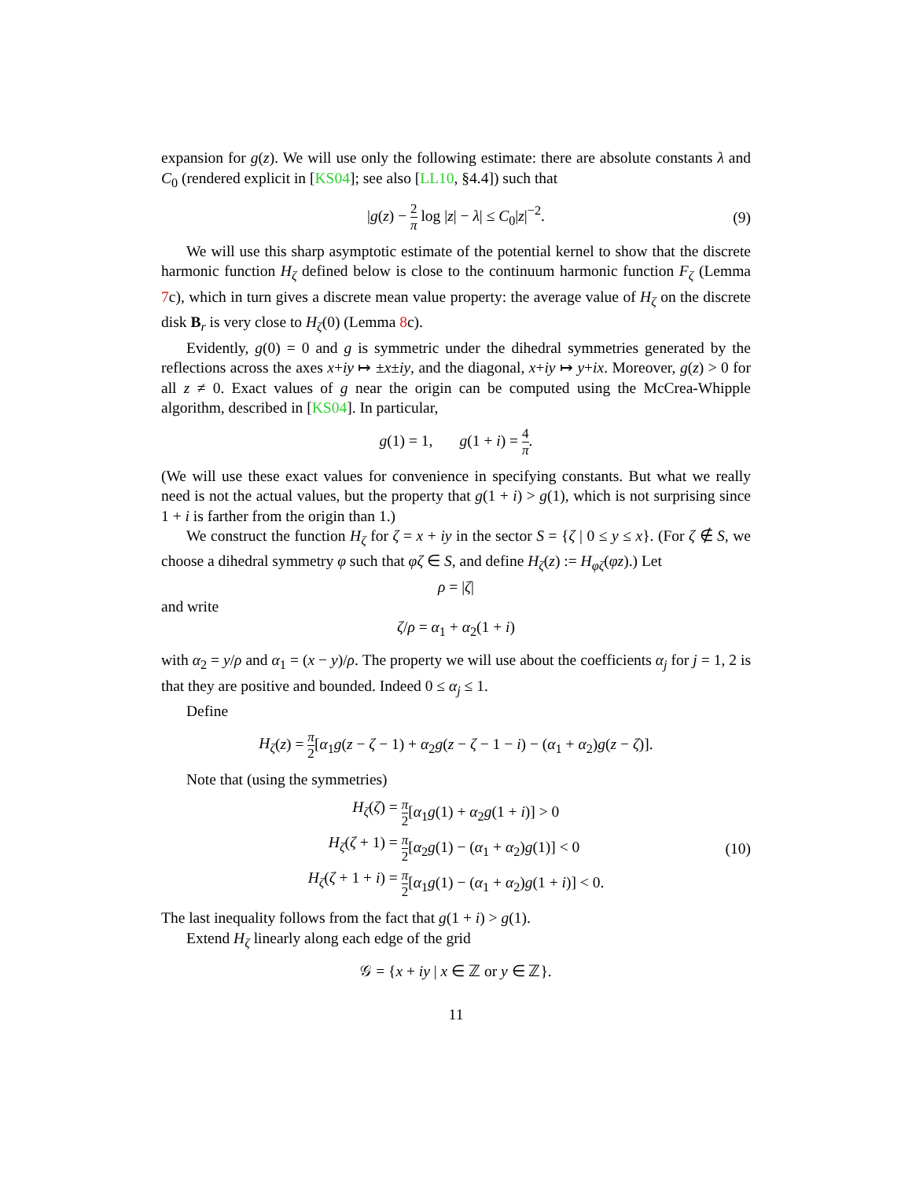expansion for g(z). We will use only the following estimate: there are absolute constants λ and C<sub>0</sub> (rendered explicit in [KS04]; see also [LL10, §4.4]) such that
|g(z) − 2 π log |z| − λ| ≤ C<sub>0</sub>|z|<sup>−2</sup>. (9)
We will use this sharp asymptotic estimate of the potential kernel to show that the discrete harmonic function H<sub>ζ</sub> defined below is close to the continuum harmonic function F<sub>ζ</sub> (Lemma 7c), which in turn gives a discrete mean value property: the average value of H<sub>ζ</sub> on the discrete disk B<sub>r</sub> is very close to H<sub>ζ</sub>(0) (Lemma 8c).
Evidently, g(0) = 0 and g is symmetric under the dihedral symmetries generated by the reflections across the axes x+iy ↦ ±x±iy, and the diagonal, x+iy ↦ y+ix. Moreover, g(z) > 0 for all z ≠ 0. Exact values of g near the origin can be computed using the McCrea-Whipple algorithm, described in [KS04]. In particular,
g(1) = 1, g(1 + i) = 4 π.
(We will use these exact values for convenience in specifying constants. But what we really need is not the actual values, but the property that g(1 + i) > g(1), which is not surprising since 1 + i is farther from the origin than 1.)
We construct the function H<sub>ζ</sub> for ζ = x + iy in the sector S = {ζ | 0 ≤ y ≤ x}. (For ζ ∉ S, we choose a dihedral symmetry φ such that φζ ∈ S, and define H<sub>ζ</sub>(z) := H<sub>φζ</sub>(φz).) Let
ρ = |ζ|
and write
ζ/ρ = α<sub>1</sub> + α<sub>2</sub>(1 + i)
with α<sub>2</sub> = y/ρ and α<sub>1</sub> = (x − y)/ρ. The property we will use about the coefficients α<sub>j</sub> for j = 1, 2 is that they are positive and bounded. Indeed 0 ≤ α<sub>j</sub> ≤ 1.
Define
H<sub>ζ</sub>(z) = π 2[α<sub>1</sub>g(z − ζ − 1) + α<sub>2</sub>g(z − ζ − 1 − i) − (α<sub>1</sub> + α<sub>2</sub>)g(z − ζ)].
Note that (using the symmetries)
H<sub>ζ</sub>(ζ) =
π 2[α<sub>1</sub>g(1) + α<sub>2</sub>g(1 + i)] > 0
H<sub>ζ</sub>(ζ + 1) =
π 2[α<sub>2</sub>g(1) − (α<sub>1</sub> + α<sub>2</sub>)g(1)] < 0
H<sub>ζ</sub>(ζ + 1 + i) =
π 2[α<sub>1</sub>g(1) − (α<sub>1</sub> + α<sub>2</sub>)g(1 + i)] < 0.
(10)
The last inequality follows from the fact that g(1 + i) > g(1).
Extend H<sub>ζ</sub> linearly along each edge of the grid
𝒢 = {x + iy | x ∈ ℤ or y ∈ ℤ}.
11